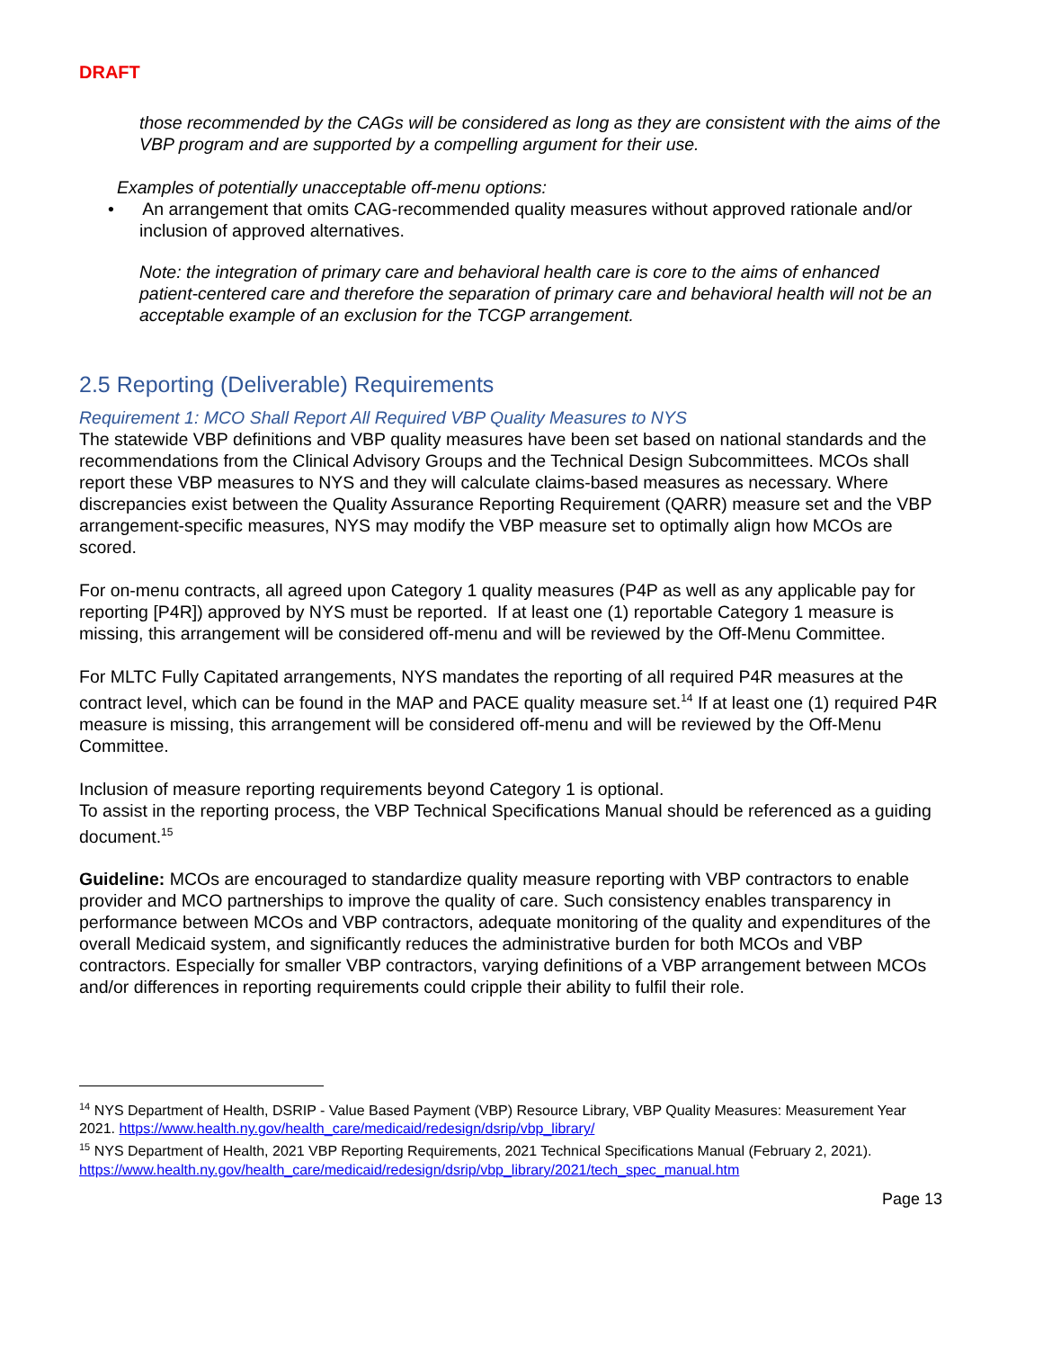DRAFT
those recommended by the CAGs will be considered as long as they are consistent with the aims of the VBP program and are supported by a compelling argument for their use.
Examples of potentially unacceptable off-menu options:
• An arrangement that omits CAG-recommended quality measures without approved rationale and/or inclusion of approved alternatives.
Note: the integration of primary care and behavioral health care is core to the aims of enhanced patient-centered care and therefore the separation of primary care and behavioral health will not be an acceptable example of an exclusion for the TCGP arrangement.
2.5 Reporting (Deliverable) Requirements
Requirement 1: MCO Shall Report All Required VBP Quality Measures to NYS
The statewide VBP definitions and VBP quality measures have been set based on national standards and the recommendations from the Clinical Advisory Groups and the Technical Design Subcommittees. MCOs shall report these VBP measures to NYS and they will calculate claims-based measures as necessary. Where discrepancies exist between the Quality Assurance Reporting Requirement (QARR) measure set and the VBP arrangement-specific measures, NYS may modify the VBP measure set to optimally align how MCOs are scored.
For on-menu contracts, all agreed upon Category 1 quality measures (P4P as well as any applicable pay for reporting [P4R]) approved by NYS must be reported. If at least one (1) reportable Category 1 measure is missing, this arrangement will be considered off-menu and will be reviewed by the Off-Menu Committee.
For MLTC Fully Capitated arrangements, NYS mandates the reporting of all required P4R measures at the contract level, which can be found in the MAP and PACE quality measure set.<sup>14</sup> If at least one (1) required P4R measure is missing, this arrangement will be considered off-menu and will be reviewed by the Off-Menu Committee.
Inclusion of measure reporting requirements beyond Category 1 is optional.
To assist in the reporting process, the VBP Technical Specifications Manual should be referenced as a guiding document.<sup>15</sup>
Guideline: MCOs are encouraged to standardize quality measure reporting with VBP contractors to enable provider and MCO partnerships to improve the quality of care. Such consistency enables transparency in performance between MCOs and VBP contractors, adequate monitoring of the quality and expenditures of the overall Medicaid system, and significantly reduces the administrative burden for both MCOs and VBP contractors. Especially for smaller VBP contractors, varying definitions of a VBP arrangement between MCOs and/or differences in reporting requirements could cripple their ability to fulfil their role.
<sup>14</sup> NYS Department of Health, DSRIP - Value Based Payment (VBP) Resource Library, VBP Quality Measures: Measurement Year 2021. https://www.health.ny.gov/health_care/medicaid/redesign/dsrip/vbp_library/
<sup>15</sup> NYS Department of Health, 2021 VBP Reporting Requirements, 2021 Technical Specifications Manual (February 2, 2021). https://www.health.ny.gov/health_care/medicaid/redesign/dsrip/vbp_library/2021/tech_spec_manual.htm
Page 13